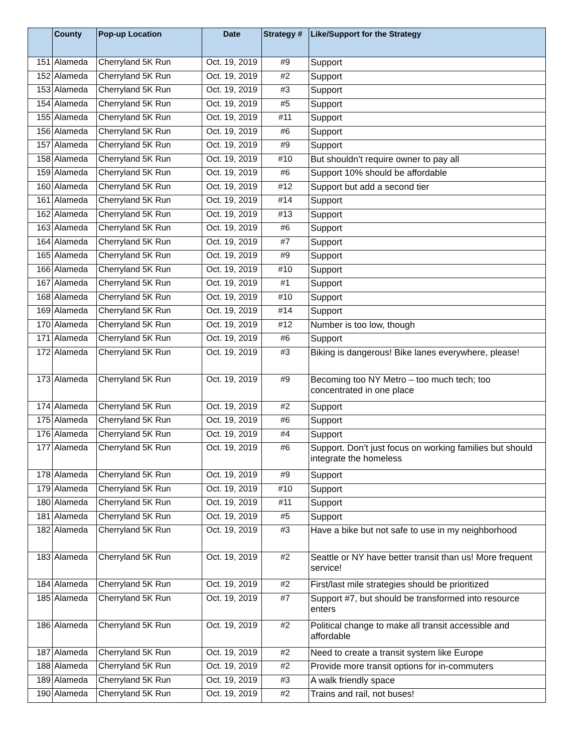| | County | Pop-up Location | Date | Strategy # | Like/Support for the Strategy |
| --- | --- | --- | --- | --- | --- |
| 151 | Alameda | Cherryland 5K Run | Oct. 19, 2019 | #9 | Support |
| 152 | Alameda | Cherryland 5K Run | Oct. 19, 2019 | #2 | Support |
| 153 | Alameda | Cherryland 5K Run | Oct. 19, 2019 | #3 | Support |
| 154 | Alameda | Cherryland 5K Run | Oct. 19, 2019 | #5 | Support |
| 155 | Alameda | Cherryland 5K Run | Oct. 19, 2019 | #11 | Support |
| 156 | Alameda | Cherryland 5K Run | Oct. 19, 2019 | #6 | Support |
| 157 | Alameda | Cherryland 5K Run | Oct. 19, 2019 | #9 | Support |
| 158 | Alameda | Cherryland 5K Run | Oct. 19, 2019 | #10 | But shouldn’t require owner to pay all |
| 159 | Alameda | Cherryland 5K Run | Oct. 19, 2019 | #6 | Support 10% should be affordable |
| 160 | Alameda | Cherryland 5K Run | Oct. 19, 2019 | #12 | Support but add a second tier |
| 161 | Alameda | Cherryland 5K Run | Oct. 19, 2019 | #14 | Support |
| 162 | Alameda | Cherryland 5K Run | Oct. 19, 2019 | #13 | Support |
| 163 | Alameda | Cherryland 5K Run | Oct. 19, 2019 | #6 | Support |
| 164 | Alameda | Cherryland 5K Run | Oct. 19, 2019 | #7 | Support |
| 165 | Alameda | Cherryland 5K Run | Oct. 19, 2019 | #9 | Support |
| 166 | Alameda | Cherryland 5K Run | Oct. 19, 2019 | #10 | Support |
| 167 | Alameda | Cherryland 5K Run | Oct. 19, 2019 | #1 | Support |
| 168 | Alameda | Cherryland 5K Run | Oct. 19, 2019 | #10 | Support |
| 169 | Alameda | Cherryland 5K Run | Oct. 19, 2019 | #14 | Support |
| 170 | Alameda | Cherryland 5K Run | Oct. 19, 2019 | #12 | Number is too low, though |
| 171 | Alameda | Cherryland 5K Run | Oct. 19, 2019 | #6 | Support |
| 172 | Alameda | Cherryland 5K Run | Oct. 19, 2019 | #3 | Biking is dangerous! Bike lanes everywhere, please! |
| 173 | Alameda | Cherryland 5K Run | Oct. 19, 2019 | #9 | Becoming too NY Metro – too much tech; too concentrated in one place |
| 174 | Alameda | Cherryland 5K Run | Oct. 19, 2019 | #2 | Support |
| 175 | Alameda | Cherryland 5K Run | Oct. 19, 2019 | #6 | Support |
| 176 | Alameda | Cherryland 5K Run | Oct. 19, 2019 | #4 | Support |
| 177 | Alameda | Cherryland 5K Run | Oct. 19, 2019 | #6 | Support. Don’t just focus on working families but should integrate the homeless |
| 178 | Alameda | Cherryland 5K Run | Oct. 19, 2019 | #9 | Support |
| 179 | Alameda | Cherryland 5K Run | Oct. 19, 2019 | #10 | Support |
| 180 | Alameda | Cherryland 5K Run | Oct. 19, 2019 | #11 | Support |
| 181 | Alameda | Cherryland 5K Run | Oct. 19, 2019 | #5 | Support |
| 182 | Alameda | Cherryland 5K Run | Oct. 19, 2019 | #3 | Have a bike but not safe to use in my neighborhood |
| 183 | Alameda | Cherryland 5K Run | Oct. 19, 2019 | #2 | Seattle or NY have better transit than us! More frequent service! |
| 184 | Alameda | Cherryland 5K Run | Oct. 19, 2019 | #2 | First/last mile strategies should be prioritized |
| 185 | Alameda | Cherryland 5K Run | Oct. 19, 2019 | #7 | Support #7, but should be transformed into resource enters |
| 186 | Alameda | Cherryland 5K Run | Oct. 19, 2019 | #2 | Political change to make all transit accessible and affordable |
| 187 | Alameda | Cherryland 5K Run | Oct. 19, 2019 | #2 | Need to create a transit system like Europe |
| 188 | Alameda | Cherryland 5K Run | Oct. 19, 2019 | #2 | Provide more transit options for in-commuters |
| 189 | Alameda | Cherryland 5K Run | Oct. 19, 2019 | #3 | A walk friendly space |
| 190 | Alameda | Cherryland 5K Run | Oct. 19, 2019 | #2 | Trains and rail, not buses! |